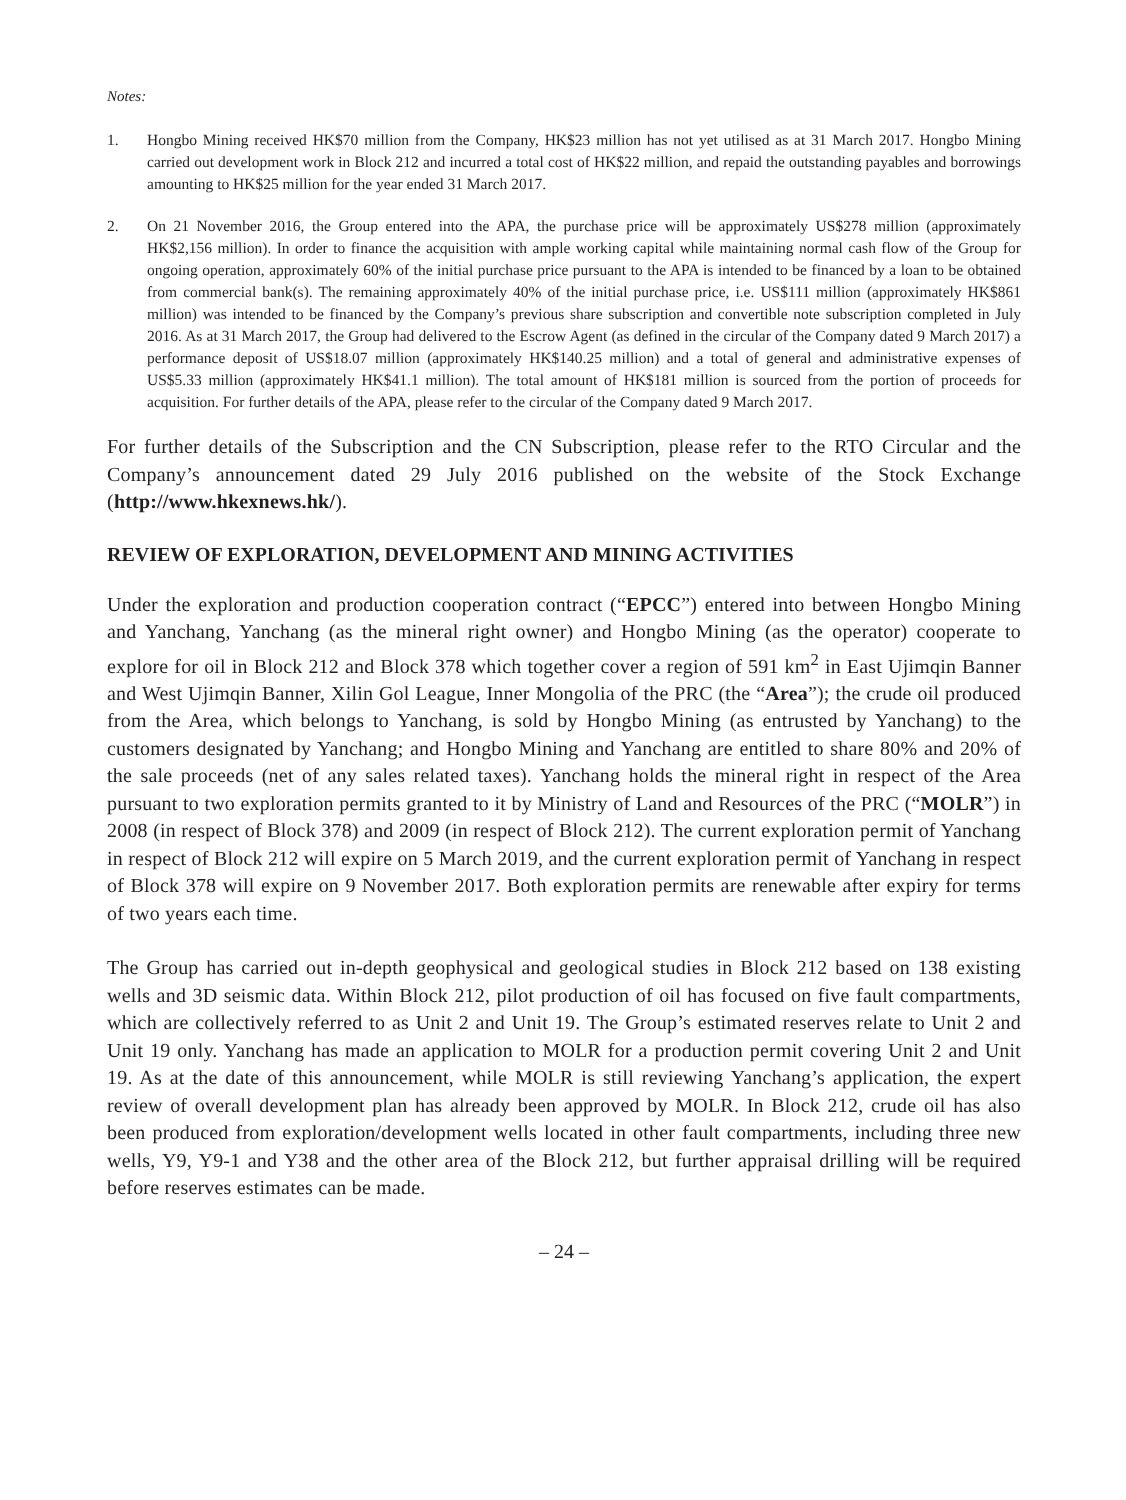Notes:
1. Hongbo Mining received HK$70 million from the Company, HK$23 million has not yet utilised as at 31 March 2017. Hongbo Mining carried out development work in Block 212 and incurred a total cost of HK$22 million, and repaid the outstanding payables and borrowings amounting to HK$25 million for the year ended 31 March 2017.
2. On 21 November 2016, the Group entered into the APA, the purchase price will be approximately US$278 million (approximately HK$2,156 million). In order to finance the acquisition with ample working capital while maintaining normal cash flow of the Group for ongoing operation, approximately 60% of the initial purchase price pursuant to the APA is intended to be financed by a loan to be obtained from commercial bank(s). The remaining approximately 40% of the initial purchase price, i.e. US$111 million (approximately HK$861 million) was intended to be financed by the Company’s previous share subscription and convertible note subscription completed in July 2016. As at 31 March 2017, the Group had delivered to the Escrow Agent (as defined in the circular of the Company dated 9 March 2017) a performance deposit of US$18.07 million (approximately HK$140.25 million) and a total of general and administrative expenses of US$5.33 million (approximately HK$41.1 million). The total amount of HK$181 million is sourced from the portion of proceeds for acquisition. For further details of the APA, please refer to the circular of the Company dated 9 March 2017.
For further details of the Subscription and the CN Subscription, please refer to the RTO Circular and the Company’s announcement dated 29 July 2016 published on the website of the Stock Exchange (http://www.hkexnews.hk/).
REVIEW OF EXPLORATION, DEVELOPMENT AND MINING ACTIVITIES
Under the exploration and production cooperation contract (“EPCC”) entered into between Hongbo Mining and Yanchang, Yanchang (as the mineral right owner) and Hongbo Mining (as the operator) cooperate to explore for oil in Block 212 and Block 378 which together cover a region of 591 km<sup>2</sup> in East Ujimqin Banner and West Ujimqin Banner, Xilin Gol League, Inner Mongolia of the PRC (the “Area”); the crude oil produced from the Area, which belongs to Yanchang, is sold by Hongbo Mining (as entrusted by Yanchang) to the customers designated by Yanchang; and Hongbo Mining and Yanchang are entitled to share 80% and 20% of the sale proceeds (net of any sales related taxes). Yanchang holds the mineral right in respect of the Area pursuant to two exploration permits granted to it by Ministry of Land and Resources of the PRC (“MOLR”) in 2008 (in respect of Block 378) and 2009 (in respect of Block 212). The current exploration permit of Yanchang in respect of Block 212 will expire on 5 March 2019, and the current exploration permit of Yanchang in respect of Block 378 will expire on 9 November 2017. Both exploration permits are renewable after expiry for terms of two years each time.
The Group has carried out in-depth geophysical and geological studies in Block 212 based on 138 existing wells and 3D seismic data. Within Block 212, pilot production of oil has focused on five fault compartments, which are collectively referred to as Unit 2 and Unit 19. The Group’s estimated reserves relate to Unit 2 and Unit 19 only. Yanchang has made an application to MOLR for a production permit covering Unit 2 and Unit 19. As at the date of this announcement, while MOLR is still reviewing Yanchang’s application, the expert review of overall development plan has already been approved by MOLR. In Block 212, crude oil has also been produced from exploration/development wells located in other fault compartments, including three new wells, Y9, Y9-1 and Y38 and the other area of the Block 212, but further appraisal drilling will be required before reserves estimates can be made.
– 24 –